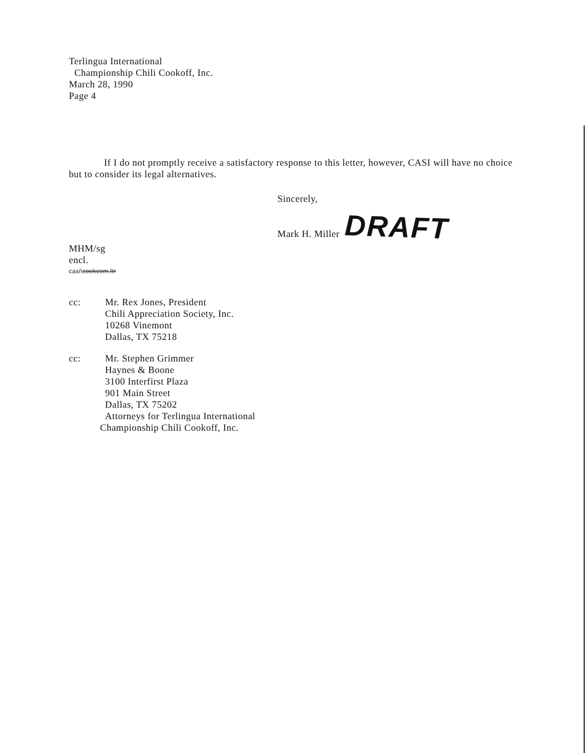Terlingua International
Championship Chili Cookoff, Inc.
March 28, 1990
Page 4
If I do not promptly receive a satisfactory response to this letter, however, CASI will have no choice but to consider its legal alternatives.
Sincerely,
Mark H. Miller DRAFT
MHM/sg
encl.
casi\cookcom.ltr
cc: Mr. Rex Jones, President
Chili Appreciation Society, Inc.
10268 Vinemont
Dallas, TX 75218
cc: Mr. Stephen Grimmer
Haynes & Boone
3100 Interfirst Plaza
901 Main Street
Dallas, TX 75202
Attorneys for Terlingua International
Championship Chili Cookoff, Inc.